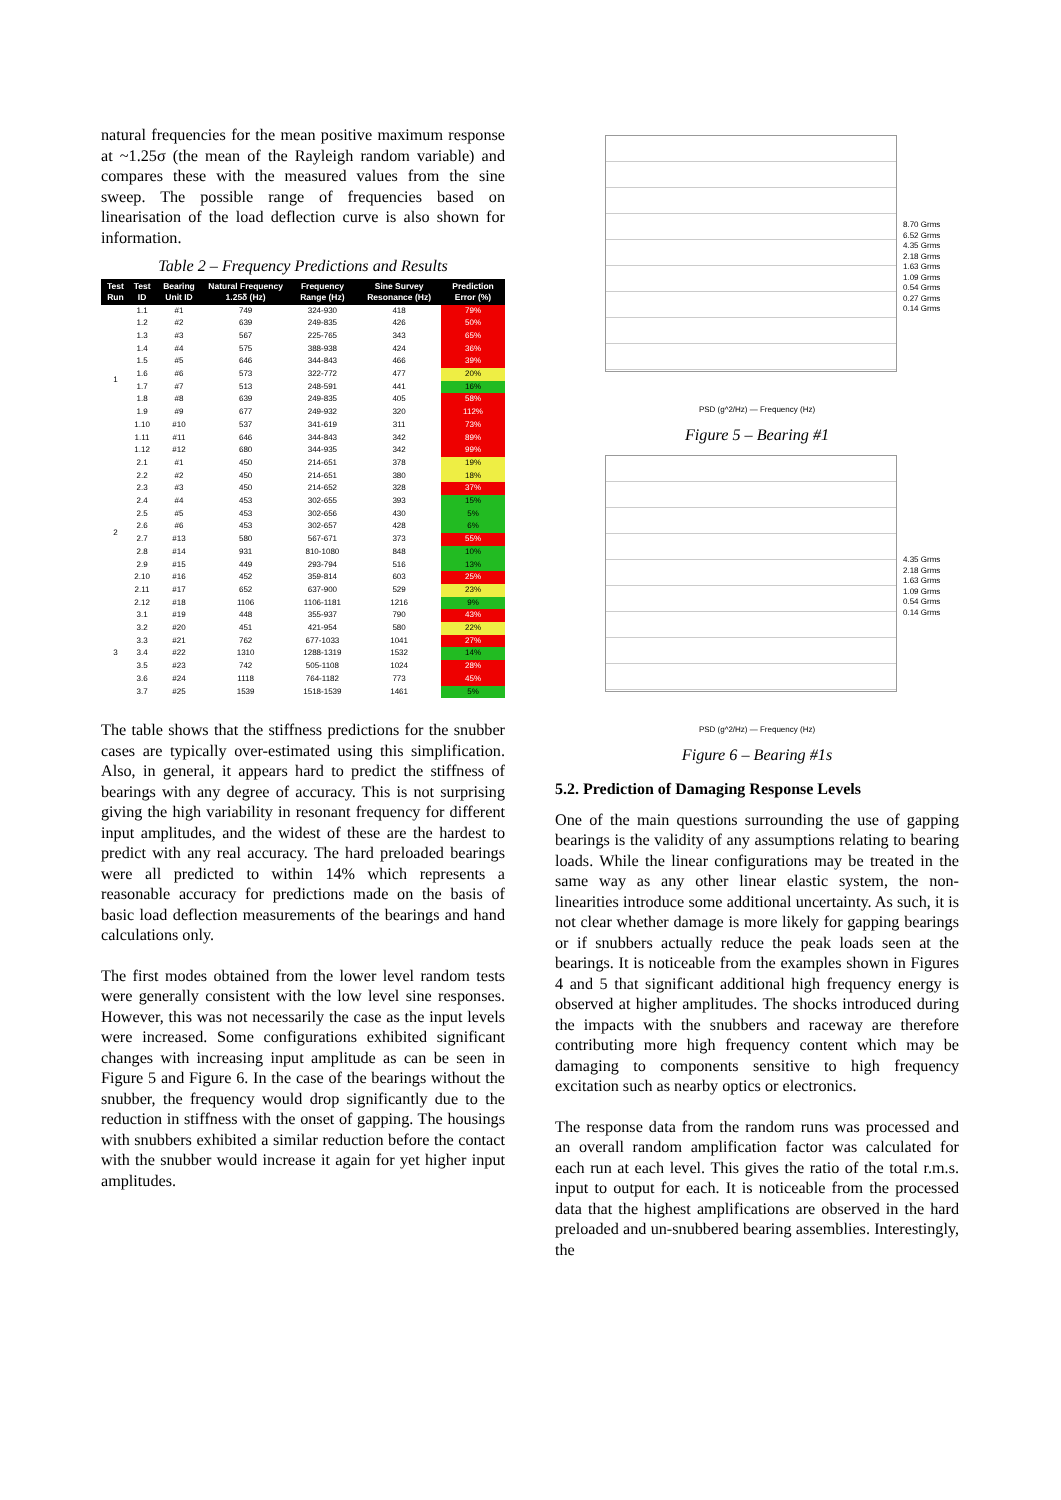natural frequencies for the mean positive maximum response at ~1.25σ (the mean of the Rayleigh random variable) and compares these with the measured values from the sine sweep. The possible range of frequencies based on linearisation of the load deflection curve is also shown for information.
Table 2 – Frequency Predictions and Results
| Test Run | Test ID | Bearing Unit ID | Natural Frequency 1.25δ (Hz) | Frequency Range (Hz) | Sine Survey Resonance (Hz) | Prediction Error (%) |
| --- | --- | --- | --- | --- | --- | --- |
| 1 | 1.1 | #1 | 749 | 324-930 | 418 | 79% |
| | 1.2 | #2 | 639 | 249-835 | 426 | 50% |
| | 1.3 | #3 | 567 | 225-765 | 343 | 65% |
| | 1.4 | #4 | 575 | 388-938 | 424 | 36% |
| | 1.5 | #5 | 646 | 344-843 | 466 | 39% |
| | 1.6 | #6 | 573 | 322-772 | 477 | 20% |
| | 1.7 | #7 | 513 | 248-591 | 441 | 16% |
| | 1.8 | #8 | 639 | 249-835 | 405 | 58% |
| | 1.9 | #9 | 677 | 249-932 | 320 | 112% |
| | 1.10 | #10 | 537 | 341-619 | 311 | 73% |
| | 1.11 | #11 | 646 | 344-843 | 342 | 89% |
| | 1.12 | #12 | 680 | 344-935 | 342 | 99% |
| 2 | 2.1 | #1 | 450 | 214-651 | 378 | 19% |
| | 2.2 | #2 | 450 | 214-651 | 380 | 18% |
| | 2.3 | #3 | 450 | 214-652 | 328 | 37% |
| | 2.4 | #4 | 453 | 302-655 | 393 | 15% |
| | 2.5 | #5 | 453 | 302-656 | 430 | 5% |
| | 2.6 | #6 | 453 | 302-657 | 428 | 6% |
| | 2.7 | #13 | 580 | 567-671 | 373 | 55% |
| | 2.8 | #14 | 931 | 810-1080 | 848 | 10% |
| | 2.9 | #15 | 449 | 293-794 | 516 | 13% |
| | 2.10 | #16 | 452 | 359-814 | 603 | 25% |
| | 2.11 | #17 | 652 | 637-900 | 529 | 23% |
| | 2.12 | #18 | 1106 | 1106-1181 | 1216 | 9% |
| 3 | 3.1 | #19 | 448 | 355-937 | 790 | 43% |
| | 3.2 | #20 | 451 | 421-954 | 580 | 22% |
| | 3.3 | #21 | 762 | 677-1033 | 1041 | 27% |
| | 3.4 | #22 | 1310 | 1288-1319 | 1532 | 14% |
| | 3.5 | #23 | 742 | 505-1108 | 1024 | 28% |
| | 3.6 | #24 | 1118 | 764-1182 | 773 | 45% |
| | 3.7 | #25 | 1539 | 1518-1539 | 1461 | 5% |
The table shows that the stiffness predictions for the snubber cases are typically over-estimated using this simplification. Also, in general, it appears hard to predict the stiffness of bearings with any degree of accuracy. This is not surprising giving the high variability in resonant frequency for different input amplitudes, and the widest of these are the hardest to predict with any real accuracy. The hard preloaded bearings were all predicted to within 14% which represents a reasonable accuracy for predictions made on the basis of basic load deflection measurements of the bearings and hand calculations only.
The first modes obtained from the lower level random tests were generally consistent with the low level sine responses. However, this was not necessarily the case as the input levels were increased. Some configurations exhibited significant changes with increasing input amplitude as can be seen in Figure 5 and Figure 6. In the case of the bearings without the snubber, the frequency would drop significantly due to the reduction in stiffness with the onset of gapping. The housings with snubbers exhibited a similar reduction before the contact with the snubber would increase it again for yet higher input amplitudes.
8.70 Grms
6.52 Grms
4.35 Grms
2.18 Grms
1.63 Grms
1.09 Grms
0.54 Grms
0.27 Grms
0.14 Grms
PSD (g^2/Hz) — Frequency (Hz)
Figure 5 – Bearing #1
4.35 Grms
2.18 Grms
1.63 Grms
1.09 Grms
0.54 Grms
0.14 Grms
PSD (g^2/Hz) — Frequency (Hz)
Figure 6 – Bearing #1s
5.2. Prediction of Damaging Response Levels
One of the main questions surrounding the use of gapping bearings is the validity of any assumptions relating to bearing loads. While the linear configurations may be treated in the same way as any other linear elastic system, the non-linearities introduce some additional uncertainty. As such, it is not clear whether damage is more likely for gapping bearings or if snubbers actually reduce the peak loads seen at the bearings. It is noticeable from the examples shown in Figures 4 and 5 that significant additional high frequency energy is observed at higher amplitudes. The shocks introduced during the impacts with the snubbers and raceway are therefore contributing more high frequency content which may be damaging to components sensitive to high frequency excitation such as nearby optics or electronics.
The response data from the random runs was processed and an overall random amplification factor was calculated for each run at each level. This gives the ratio of the total r.m.s. input to output for each. It is noticeable from the processed data that the highest amplifications are observed in the hard preloaded and un-snubbered bearing assemblies. Interestingly, the